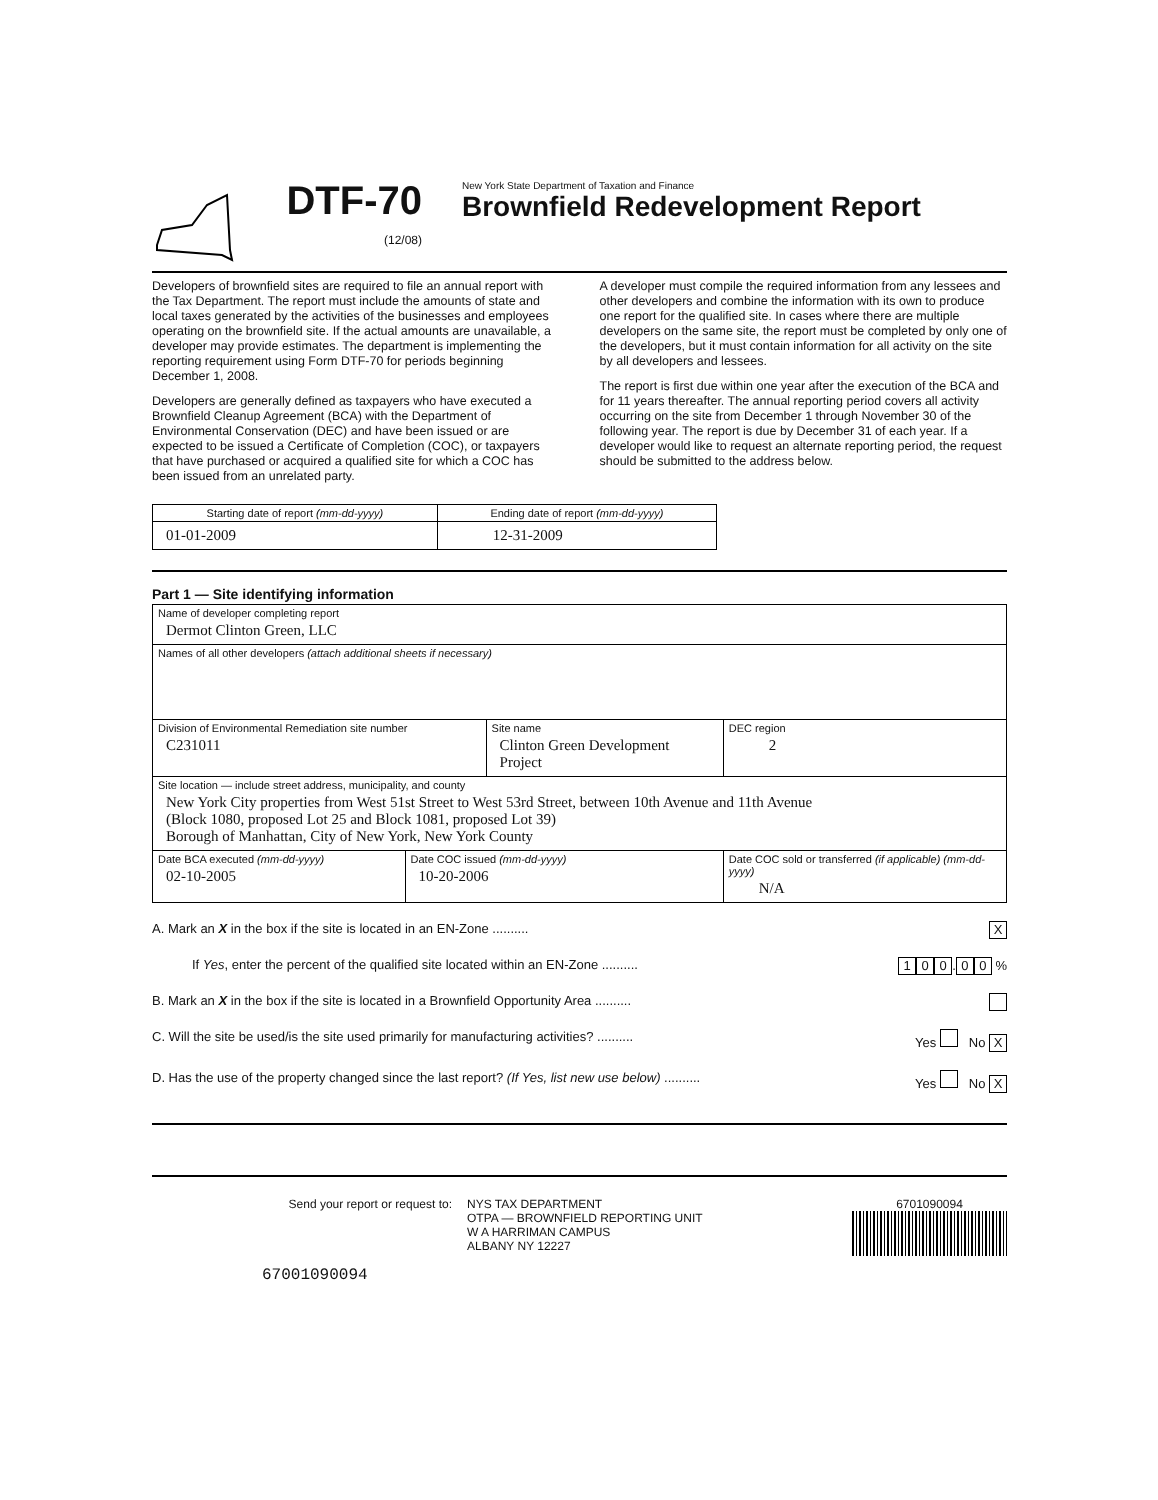DTF-70
(12/08)
New York State Department of Taxation and Finance
Brownfield Redevelopment Report
Developers of brownfield sites are required to file an annual report with the Tax Department. The report must include the amounts of state and local taxes generated by the activities of the businesses and employees operating on the brownfield site. If the actual amounts are unavailable, a developer may provide estimates. The department is implementing the reporting requirement using Form DTF-70 for periods beginning December 1, 2008.
Developers are generally defined as taxpayers who have executed a Brownfield Cleanup Agreement (BCA) with the Department of Environmental Conservation (DEC) and have been issued or are expected to be issued a Certificate of Completion (COC), or taxpayers that have purchased or acquired a qualified site for which a COC has been issued from an unrelated party.
A developer must compile the required information from any lessees and other developers and combine the information with its own to produce one report for the qualified site. In cases where there are multiple developers on the same site, the report must be completed by only one of the developers, but it must contain information for all activity on the site by all developers and lessees.
The report is first due within one year after the execution of the BCA and for 11 years thereafter. The annual reporting period covers all activity occurring on the site from December 1 through November 30 of the following year. The report is due by December 31 of each year. If a developer would like to request an alternate reporting period, the request should be submitted to the address below.
| Starting date of report (mm-dd-yyyy) | Ending date of report (mm-dd-yyyy) |
| 01-01-2009 | 12-31-2009 |
Part 1 — Site identifying information
| Name of developer completing report Dermot Clinton Green, LLC | | | | |
| Names of all other developers (attach additional sheets if necessary) | | | | |
| Division of Environmental Remediation site number C231011 | | Site name Clinton Green Development Project | | DEC region 2 |
| Site location — include street address, municipality, and county New York City properties from West 51st Street to West 53rd Street, between 10th Avenue and 11th Avenue (Block 1080, proposed Lot 25 and Block 1081, proposed Lot 39) Borough of Manhattan, City of New York, New York County | | | | |
| Date BCA executed (mm-dd-yyyy) 02-10-2005 | Date COC issued (mm-dd-yyyy) 10-20-2006 | | Date COC sold or transferred (if applicable) (mm-dd-yyyy) N/A | |
A. Mark an X in the box if the site is located in an EN-Zone .......... X
If Yes, enter the percent of the qualified site located within an EN-Zone .......... 1 0 0. 0 0 %
B. Mark an X in the box if the site is located in a Brownfield Opportunity Area ..........
C. Will the site be used/is the site used primarily for manufacturing activities? .......... Yes No X
D. Has the use of the property changed since the last report? (If Yes, list new use below) .......... Yes No X
Send your report or request to: NYS TAX DEPARTMENT
OTPA — BROWNFIELD REPORTING UNIT
W A HARRIMAN CAMPUS
ALBANY NY 12227
6701090094
67001090094